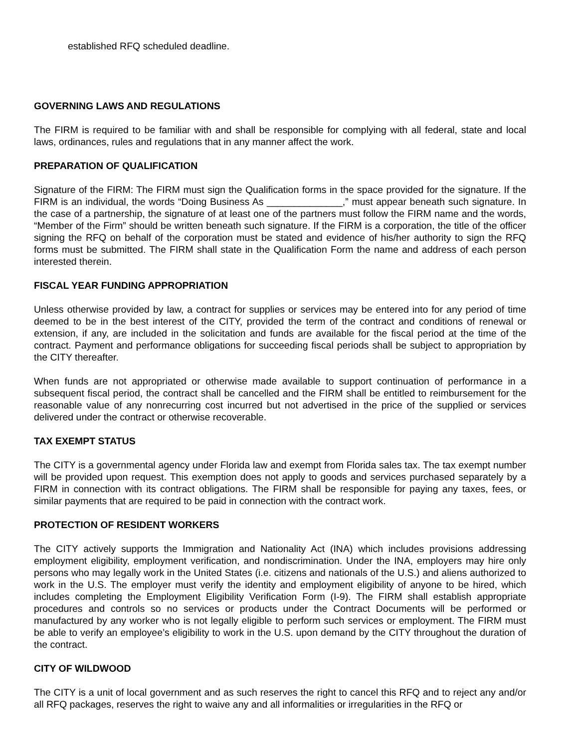established RFQ scheduled deadline.
GOVERNING LAWS AND REGULATIONS
The FIRM is required to be familiar with and shall be responsible for complying with all federal, state and local laws, ordinances, rules and regulations that in any manner affect the work.
PREPARATION OF QUALIFICATION
Signature of the FIRM: The FIRM must sign the Qualification forms in the space provided for the signature. If the FIRM is an individual, the words “Doing Business As ______________,” must appear beneath such signature. In the case of a partnership, the signature of at least one of the partners must follow the FIRM name and the words, “Member of the Firm” should be written beneath such signature. If the FIRM is a corporation, the title of the officer signing the RFQ on behalf of the corporation must be stated and evidence of his/her authority to sign the RFQ forms must be submitted. The FIRM shall state in the Qualification Form the name and address of each person interested therein.
FISCAL YEAR FUNDING APPROPRIATION
Unless otherwise provided by law, a contract for supplies or services may be entered into for any period of time deemed to be in the best interest of the CITY, provided the term of the contract and conditions of renewal or extension, if any, are included in the solicitation and funds are available for the fiscal period at the time of the contract. Payment and performance obligations for succeeding fiscal periods shall be subject to appropriation by the CITY thereafter.
When funds are not appropriated or otherwise made available to support continuation of performance in a subsequent fiscal period, the contract shall be cancelled and the FIRM shall be entitled to reimbursement for the reasonable value of any nonrecurring cost incurred but not advertised in the price of the supplied or services delivered under the contract or otherwise recoverable.
TAX EXEMPT STATUS
The CITY is a governmental agency under Florida law and exempt from Florida sales tax. The tax exempt number will be provided upon request. This exemption does not apply to goods and services purchased separately by a FIRM in connection with its contract obligations. The FIRM shall be responsible for paying any taxes, fees, or similar payments that are required to be paid in connection with the contract work.
PROTECTION OF RESIDENT WORKERS
The CITY actively supports the Immigration and Nationality Act (INA) which includes provisions addressing employment eligibility, employment verification, and nondiscrimination. Under the INA, employers may hire only persons who may legally work in the United States (i.e. citizens and nationals of the U.S.) and aliens authorized to work in the U.S. The employer must verify the identity and employment eligibility of anyone to be hired, which includes completing the Employment Eligibility Verification Form (I-9). The FIRM shall establish appropriate procedures and controls so no services or products under the Contract Documents will be performed or manufactured by any worker who is not legally eligible to perform such services or employment. The FIRM must be able to verify an employee’s eligibility to work in the U.S. upon demand by the CITY throughout the duration of the contract.
CITY OF WILDWOOD
The CITY is a unit of local government and as such reserves the right to cancel this RFQ and to reject any and/or all RFQ packages, reserves the right to waive any and all informalities or irregularities in the RFQ or